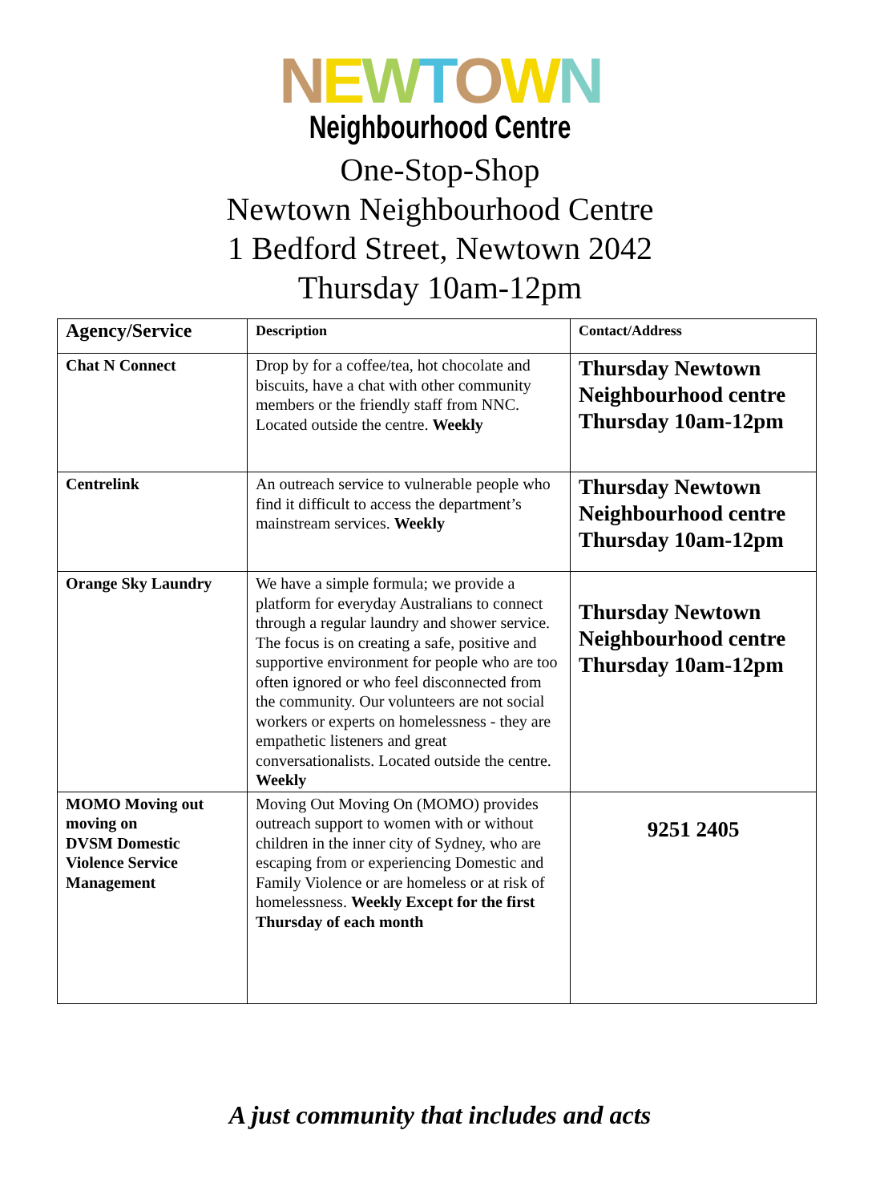NEWTOWN
Neighbourhood Centre
One-Stop-Shop
Newtown Neighbourhood Centre
1 Bedford Street, Newtown 2042
Thursday 10am-12pm
| Agency/Service | Description | Contact/Address |
| --- | --- | --- |
| Chat N Connect | Drop by for a coffee/tea, hot chocolate and biscuits, have a chat with other community members or the friendly staff from NNC. Located outside the centre. Weekly | Thursday Newtown Neighbourhood centre Thursday 10am-12pm |
| Centrelink | An outreach service to vulnerable people who find it difficult to access the department’s mainstream services. Weekly | Thursday Newtown Neighbourhood centre Thursday 10am-12pm |
| Orange Sky Laundry | We have a simple formula; we provide a platform for everyday Australians to connect through a regular laundry and shower service. The focus is on creating a safe, positive and supportive environment for people who are too often ignored or who feel disconnected from the community. Our volunteers are not social workers or experts on homelessness - they are empathetic listeners and great conversationalists. Located outside the centre. Weekly | Thursday Newtown Neighbourhood centre Thursday 10am-12pm |
| MOMO Moving out moving on DVSM Domestic Violence Service Management | Moving Out Moving On (MOMO) provides outreach support to women with or without children in the inner city of Sydney, who are escaping from or experiencing Domestic and Family Violence or are homeless or at risk of homelessness. Weekly Except for the first Thursday of each month | 9251 2405 |
A just community that includes and acts